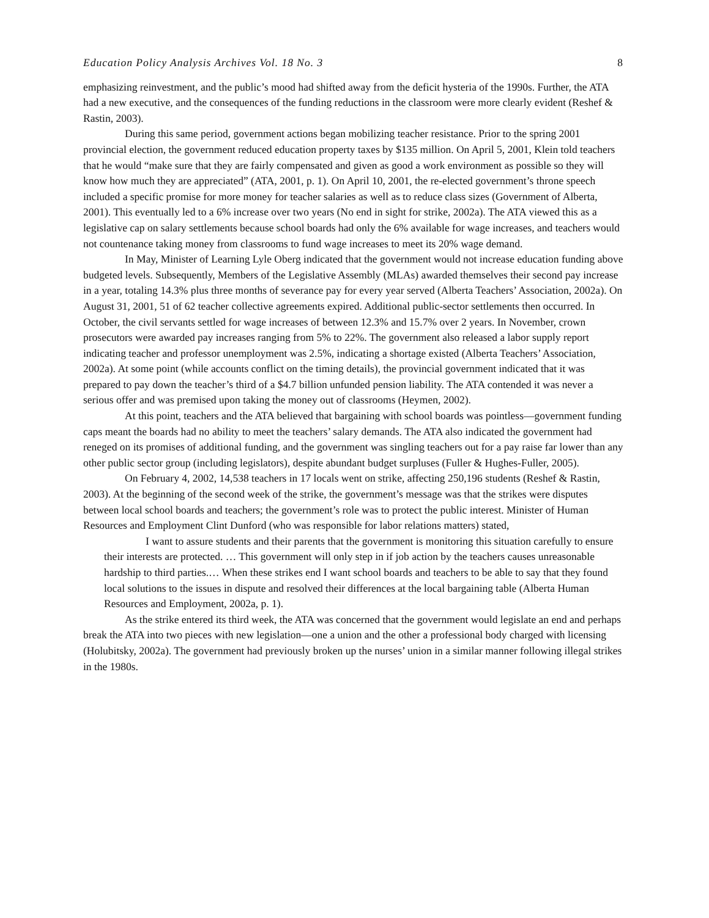Education Policy Analysis Archives Vol. 18 No. 3 8
emphasizing reinvestment, and the public’s mood had shifted away from the deficit hysteria of the 1990s. Further, the ATA had a new executive, and the consequences of the funding reductions in the classroom were more clearly evident (Reshef & Rastin, 2003).
During this same period, government actions began mobilizing teacher resistance. Prior to the spring 2001 provincial election, the government reduced education property taxes by $135 million. On April 5, 2001, Klein told teachers that he would “make sure that they are fairly compensated and given as good a work environment as possible so they will know how much they are appreciated” (ATA, 2001, p. 1). On April 10, 2001, the re-elected government’s throne speech included a specific promise for more money for teacher salaries as well as to reduce class sizes (Government of Alberta, 2001). This eventually led to a 6% increase over two years (No end in sight for strike, 2002a). The ATA viewed this as a legislative cap on salary settlements because school boards had only the 6% available for wage increases, and teachers would not countenance taking money from classrooms to fund wage increases to meet its 20% wage demand.
In May, Minister of Learning Lyle Oberg indicated that the government would not increase education funding above budgeted levels. Subsequently, Members of the Legislative Assembly (MLAs) awarded themselves their second pay increase in a year, totaling 14.3% plus three months of severance pay for every year served (Alberta Teachers’ Association, 2002a). On August 31, 2001, 51 of 62 teacher collective agreements expired. Additional public-sector settlements then occurred. In October, the civil servants settled for wage increases of between 12.3% and 15.7% over 2 years. In November, crown prosecutors were awarded pay increases ranging from 5% to 22%. The government also released a labor supply report indicating teacher and professor unemployment was 2.5%, indicating a shortage existed (Alberta Teachers’ Association, 2002a). At some point (while accounts conflict on the timing details), the provincial government indicated that it was prepared to pay down the teacher’s third of a $4.7 billion unfunded pension liability. The ATA contended it was never a serious offer and was premised upon taking the money out of classrooms (Heymen, 2002).
At this point, teachers and the ATA believed that bargaining with school boards was pointless—government funding caps meant the boards had no ability to meet the teachers’ salary demands. The ATA also indicated the government had reneged on its promises of additional funding, and the government was singling teachers out for a pay raise far lower than any other public sector group (including legislators), despite abundant budget surpluses (Fuller & Hughes-Fuller, 2005).
On February 4, 2002, 14,538 teachers in 17 locals went on strike, affecting 250,196 students (Reshef & Rastin, 2003). At the beginning of the second week of the strike, the government’s message was that the strikes were disputes between local school boards and teachers; the government’s role was to protect the public interest. Minister of Human Resources and Employment Clint Dunford (who was responsible for labor relations matters) stated,
I want to assure students and their parents that the government is monitoring this situation carefully to ensure their interests are protected. … This government will only step in if job action by the teachers causes unreasonable hardship to third parties.… When these strikes end I want school boards and teachers to be able to say that they found local solutions to the issues in dispute and resolved their differences at the local bargaining table (Alberta Human Resources and Employment, 2002a, p. 1).
As the strike entered its third week, the ATA was concerned that the government would legislate an end and perhaps break the ATA into two pieces with new legislation—one a union and the other a professional body charged with licensing (Holubitsky, 2002a). The government had previously broken up the nurses’ union in a similar manner following illegal strikes in the 1980s.